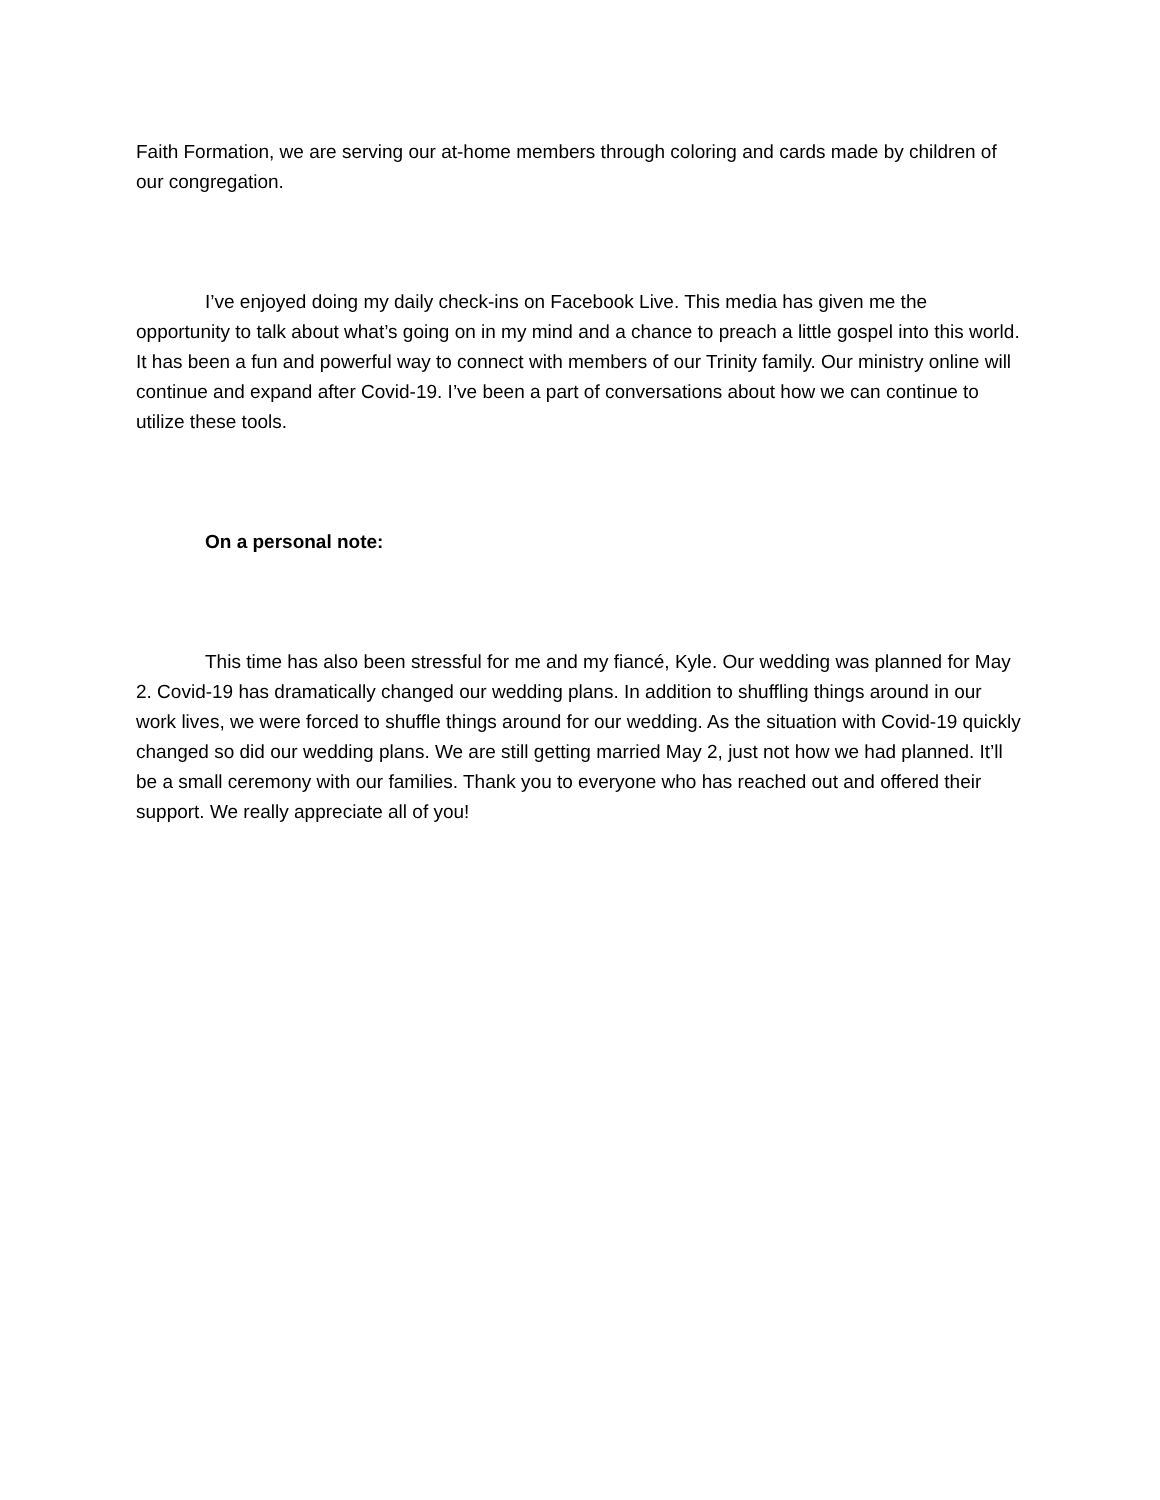Faith Formation, we are serving our at-home members through coloring and cards made by children of our congregation.
I’ve enjoyed doing my daily check-ins on Facebook Live. This media has given me the opportunity to talk about what’s going on in my mind and a chance to preach a little gospel into this world. It has been a fun and powerful way to connect with members of our Trinity family. Our ministry online will continue and expand after Covid-19. I’ve been a part of conversations about how we can continue to utilize these tools.
On a personal note:
This time has also been stressful for me and my fiancé, Kyle. Our wedding was planned for May 2. Covid-19 has dramatically changed our wedding plans. In addition to shuffling things around in our work lives, we were forced to shuffle things around for our wedding. As the situation with Covid-19 quickly changed so did our wedding plans. We are still getting married May 2, just not how we had planned. It’ll be a small ceremony with our families. Thank you to everyone who has reached out and offered their support. We really appreciate all of you!